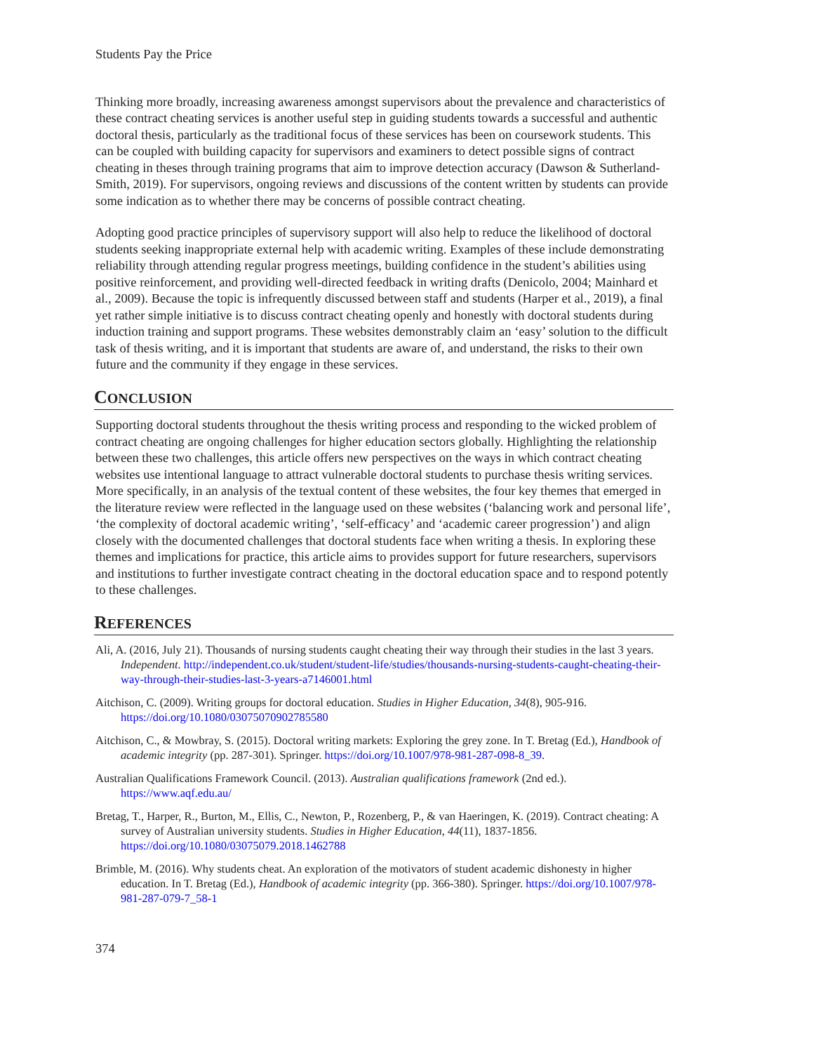Students Pay the Price
Thinking more broadly, increasing awareness amongst supervisors about the prevalence and characteristics of these contract cheating services is another useful step in guiding students towards a successful and authentic doctoral thesis, particularly as the traditional focus of these services has been on coursework students. This can be coupled with building capacity for supervisors and examiners to detect possible signs of contract cheating in theses through training programs that aim to improve detection accuracy (Dawson & Sutherland-Smith, 2019). For supervisors, ongoing reviews and discussions of the content written by students can provide some indication as to whether there may be concerns of possible contract cheating.
Adopting good practice principles of supervisory support will also help to reduce the likelihood of doctoral students seeking inappropriate external help with academic writing. Examples of these include demonstrating reliability through attending regular progress meetings, building confidence in the student’s abilities using positive reinforcement, and providing well-directed feedback in writing drafts (Denicolo, 2004; Mainhard et al., 2009). Because the topic is infrequently discussed between staff and students (Harper et al., 2019), a final yet rather simple initiative is to discuss contract cheating openly and honestly with doctoral students during induction training and support programs. These websites demonstrably claim an ‘easy’ solution to the difficult task of thesis writing, and it is important that students are aware of, and understand, the risks to their own future and the community if they engage in these services.
CONCLUSION
Supporting doctoral students throughout the thesis writing process and responding to the wicked problem of contract cheating are ongoing challenges for higher education sectors globally. Highlighting the relationship between these two challenges, this article offers new perspectives on the ways in which contract cheating websites use intentional language to attract vulnerable doctoral students to purchase thesis writing services. More specifically, in an analysis of the textual content of these websites, the four key themes that emerged in the literature review were reflected in the language used on these websites (‘balancing work and personal life’, ‘the complexity of doctoral academic writing’, ‘self-efficacy’ and ‘academic career progression’) and align closely with the documented challenges that doctoral students face when writing a thesis. In exploring these themes and implications for practice, this article aims to provides support for future researchers, supervisors and institutions to further investigate contract cheating in the doctoral education space and to respond potently to these challenges.
REFERENCES
Ali, A. (2016, July 21). Thousands of nursing students caught cheating their way through their studies in the last 3 years. Independent. http://independent.co.uk/student/student-life/studies/thousands-nursing-students-caught-cheating-their-way-through-their-studies-last-3-years-a7146001.html
Aitchison, C. (2009). Writing groups for doctoral education. Studies in Higher Education, 34(8), 905-916. https://doi.org/10.1080/03075070902785580
Aitchison, C., & Mowbray, S. (2015). Doctoral writing markets: Exploring the grey zone. In T. Bretag (Ed.), Handbook of academic integrity (pp. 287-301). Springer. https://doi.org/10.1007/978-981-287-098-8_39.
Australian Qualifications Framework Council. (2013). Australian qualifications framework (2nd ed.). https://www.aqf.edu.au/
Bretag, T., Harper, R., Burton, M., Ellis, C., Newton, P., Rozenberg, P., & van Haeringen, K. (2019). Contract cheating: A survey of Australian university students. Studies in Higher Education, 44(11), 1837-1856. https://doi.org/10.1080/03075079.2018.1462788
Brimble, M. (2016). Why students cheat. An exploration of the motivators of student academic dishonesty in higher education. In T. Bretag (Ed.), Handbook of academic integrity (pp. 366-380). Springer. https://doi.org/10.1007/978-981-287-079-7_58-1
374